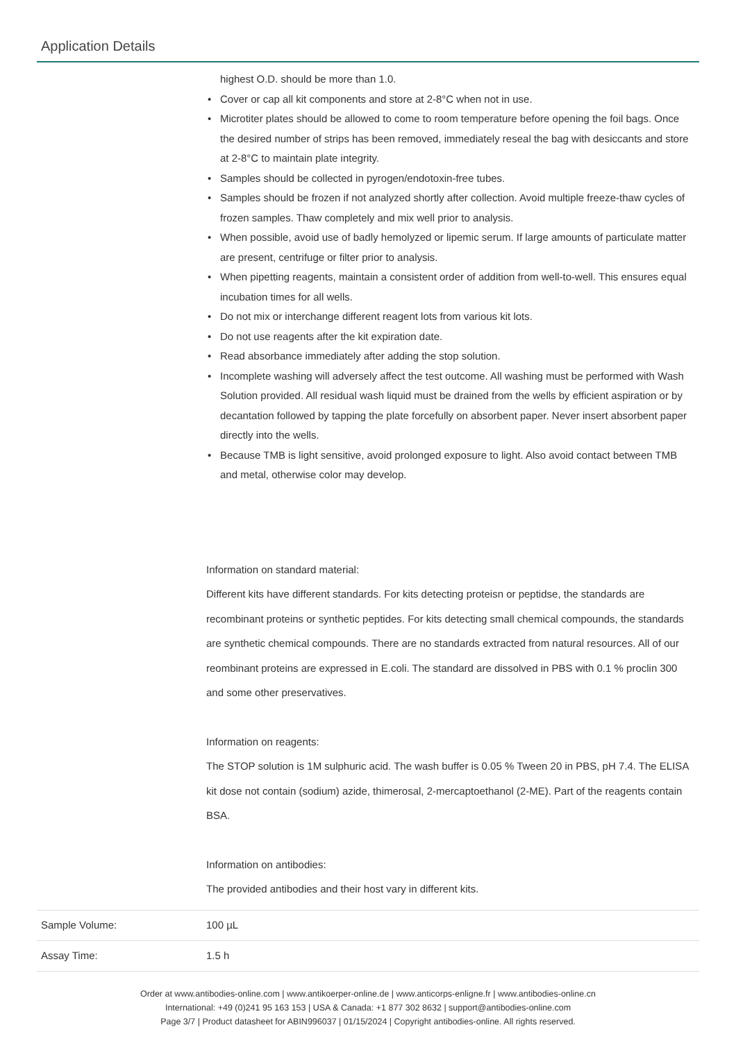Application Details
| | highest O.D. should be more than 1.0. • Cover or cap all kit components and store at 2-8°C when not in use. • Microtiter plates should be allowed to come to room temperature before opening the foil bags. Once the desired number of strips has been removed, immediately reseal the bag with desiccants and store at 2-8°C to maintain plate integrity. • Samples should be collected in pyrogen/endotoxin-free tubes. • Samples should be frozen if not analyzed shortly after collection. Avoid multiple freeze-thaw cycles of frozen samples. Thaw completely and mix well prior to analysis. • When possible, avoid use of badly hemolyzed or lipemic serum. If large amounts of particulate matter are present, centrifuge or filter prior to analysis. • When pipetting reagents, maintain a consistent order of addition from well-to-well. This ensures equal incubation times for all wells. • Do not mix or interchange different reagent lots from various kit lots. • Do not use reagents after the kit expiration date. • Read absorbance immediately after adding the stop solution. • Incomplete washing will adversely affect the test outcome. All washing must be performed with Wash Solution provided. All residual wash liquid must be drained from the wells by efficient aspiration or by decantation followed by tapping the plate forcefully on absorbent paper. Never insert absorbent paper directly into the wells. • Because TMB is light sensitive, avoid prolonged exposure to light. Also avoid contact between TMB and metal, otherwise color may develop. Information on standard material: Different kits have different standards. For kits detecting proteisn or peptidse, the standards are recombinant proteins or synthetic peptides. For kits detecting small chemical compounds, the standards are synthetic chemical compounds. There are no standards extracted from natural resources. All of our reombinant proteins are expressed in E.coli. The standard are dissolved in PBS with 0.1 % proclin 300 and some other preservatives. Information on reagents: The STOP solution is 1M sulphuric acid. The wash buffer is 0.05 % Tween 20 in PBS, pH 7.4. The ELISA kit dose not contain (sodium) azide, thimerosal, 2-mercaptoethanol (2-ME). Part of the reagents contain BSA. Information on antibodies: The provided antibodies and their host vary in different kits. |
| Sample Volume: | 100 µL |
| Assay Time: | 1.5 h |
Order at www.antibodies-online.com | www.antikoerper-online.de | www.anticorps-enligne.fr | www.antibodies-online.cn
International: +49 (0)241 95 163 153 | USA & Canada: +1 877 302 8632 | support@antibodies-online.com
Page 3/7 | Product datasheet for ABIN996037 | 01/15/2024 | Copyright antibodies-online. All rights reserved.